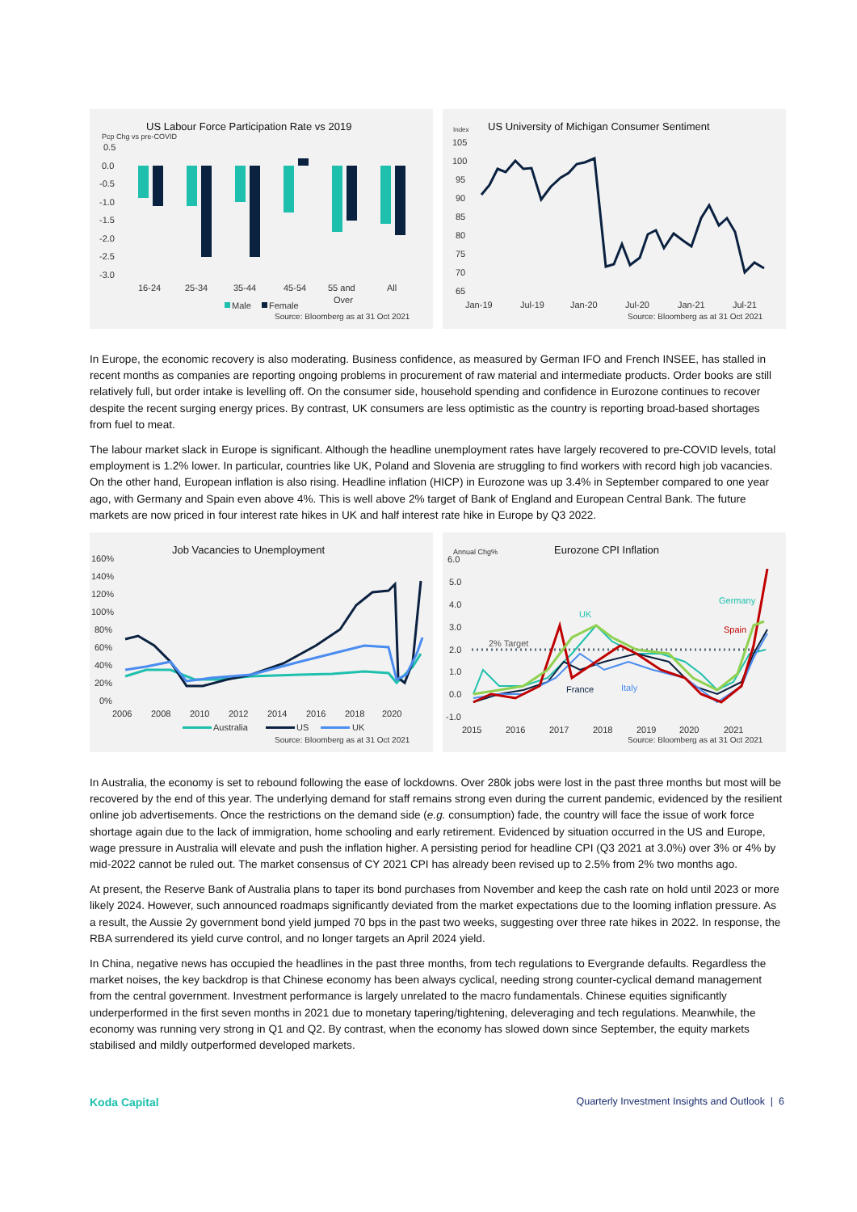US Labour Force Participation Rate vs 2019
Pcp Chg vs pre-COVID
0.5
0.0
-0.5
-1.0
-1.5
-2.0
-2.5
-3.0
16-24
25-34
35-44
45-54
55 and
Over
All
Male
Female
Source: Bloomberg as at 31 Oct 2021
Index
US University of Michigan Consumer Sentiment
105
100
95
90
85
80
75
70
65
Jan-19
Jul-19
Jan-20
Jul-20
Jan-21
Jul-21
Source: Bloomberg as at 31 Oct 2021
In Europe, the economic recovery is also moderating. Business confidence, as measured by German IFO and French INSEE, has stalled in recent months as companies are reporting ongoing problems in procurement of raw material and intermediate products. Order books are still relatively full, but order intake is levelling off. On the consumer side, household spending and confidence in Eurozone continues to recover despite the recent surging energy prices. By contrast, UK consumers are less optimistic as the country is reporting broad-based shortages from fuel to meat.
The labour market slack in Europe is significant. Although the headline unemployment rates have largely recovered to pre-COVID levels, total employment is 1.2% lower. In particular, countries like UK, Poland and Slovenia are struggling to find workers with record high job vacancies. On the other hand, European inflation is also rising. Headline inflation (HICP) in Eurozone was up 3.4% in September compared to one year ago, with Germany and Spain even above 4%. This is well above 2% target of Bank of England and European Central Bank. The future markets are now priced in four interest rate hikes in UK and half interest rate hike in Europe by Q3 2022.
Job Vacancies to Unemployment
160%
140%
120%
100%
80%
60%
40%
20%
0%
2006
2008
2010
2012
2014
2016
2018
2020
Australia
US
UK
Source: Bloomberg as at 31 Oct 2021
Annual Chg%
Eurozone CPI Inflation
6.0
5.0
4.0
3.0
2.0
1.0
0.0
-1.0
2% Target
UK
Germany
Spain
France
Italy
2015
2016
2017
2018
2019
2020
2021
Source: Bloomberg as at 31 Oct 2021
In Australia, the economy is set to rebound following the ease of lockdowns. Over 280k jobs were lost in the past three months but most will be recovered by the end of this year. The underlying demand for staff remains strong even during the current pandemic, evidenced by the resilient online job advertisements. Once the restrictions on the demand side (e.g. consumption) fade, the country will face the issue of work force shortage again due to the lack of immigration, home schooling and early retirement. Evidenced by situation occurred in the US and Europe, wage pressure in Australia will elevate and push the inflation higher. A persisting period for headline CPI (Q3 2021 at 3.0%) over 3% or 4% by mid-2022 cannot be ruled out. The market consensus of CY 2021 CPI has already been revised up to 2.5% from 2% two months ago.
At present, the Reserve Bank of Australia plans to taper its bond purchases from November and keep the cash rate on hold until 2023 or more likely 2024. However, such announced roadmaps significantly deviated from the market expectations due to the looming inflation pressure. As a result, the Aussie 2y government bond yield jumped 70 bps in the past two weeks, suggesting over three rate hikes in 2022. In response, the RBA surrendered its yield curve control, and no longer targets an April 2024 yield.
In China, negative news has occupied the headlines in the past three months, from tech regulations to Evergrande defaults. Regardless the market noises, the key backdrop is that Chinese economy has been always cyclical, needing strong counter-cyclical demand management from the central government. Investment performance is largely unrelated to the macro fundamentals. Chinese equities significantly underperformed in the first seven months in 2021 due to monetary tapering/tightening, deleveraging and tech regulations. Meanwhile, the economy was running very strong in Q1 and Q2. By contrast, when the economy has slowed down since September, the equity markets stabilised and mildly outperformed developed markets.
Koda Capital Quarterly Investment Insights and Outlook | 6